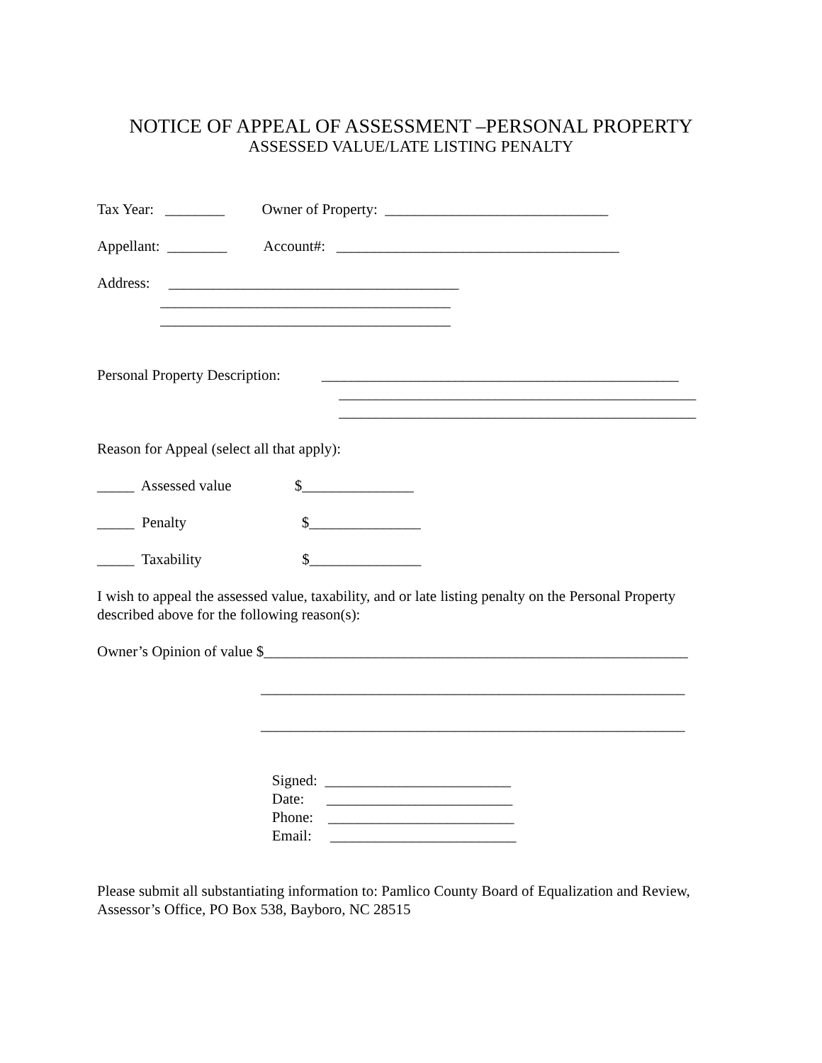NOTICE OF APPEAL OF ASSESSMENT –PERSONAL PROPERTY
ASSESSED VALUE/LATE LISTING PENALTY
Tax Year: ________ Owner of Property: ______________________________
Appellant: ________ Account#: ______________________________________
Address: _______________________________________
_______________________________________
_______________________________________
Personal Property Description: ________________________________________________
________________________________________________
________________________________________________
Reason for Appeal (select all that apply):
_____ Assessed value $_______________
_____ Penalty $_______________
_____ Taxability $_______________
I wish to appeal the assessed value, taxability, and or late listing penalty on the Personal Property described above for the following reason(s):
Owner’s Opinion of value $_________________________________________________________
_________________________________________________________
_________________________________________________________
Signed: _________________________
Date: _________________________
Phone: _________________________
Email: _________________________
Please submit all substantiating information to: Pamlico County Board of Equalization and Review, Assessor’s Office, PO Box 538, Bayboro, NC 28515